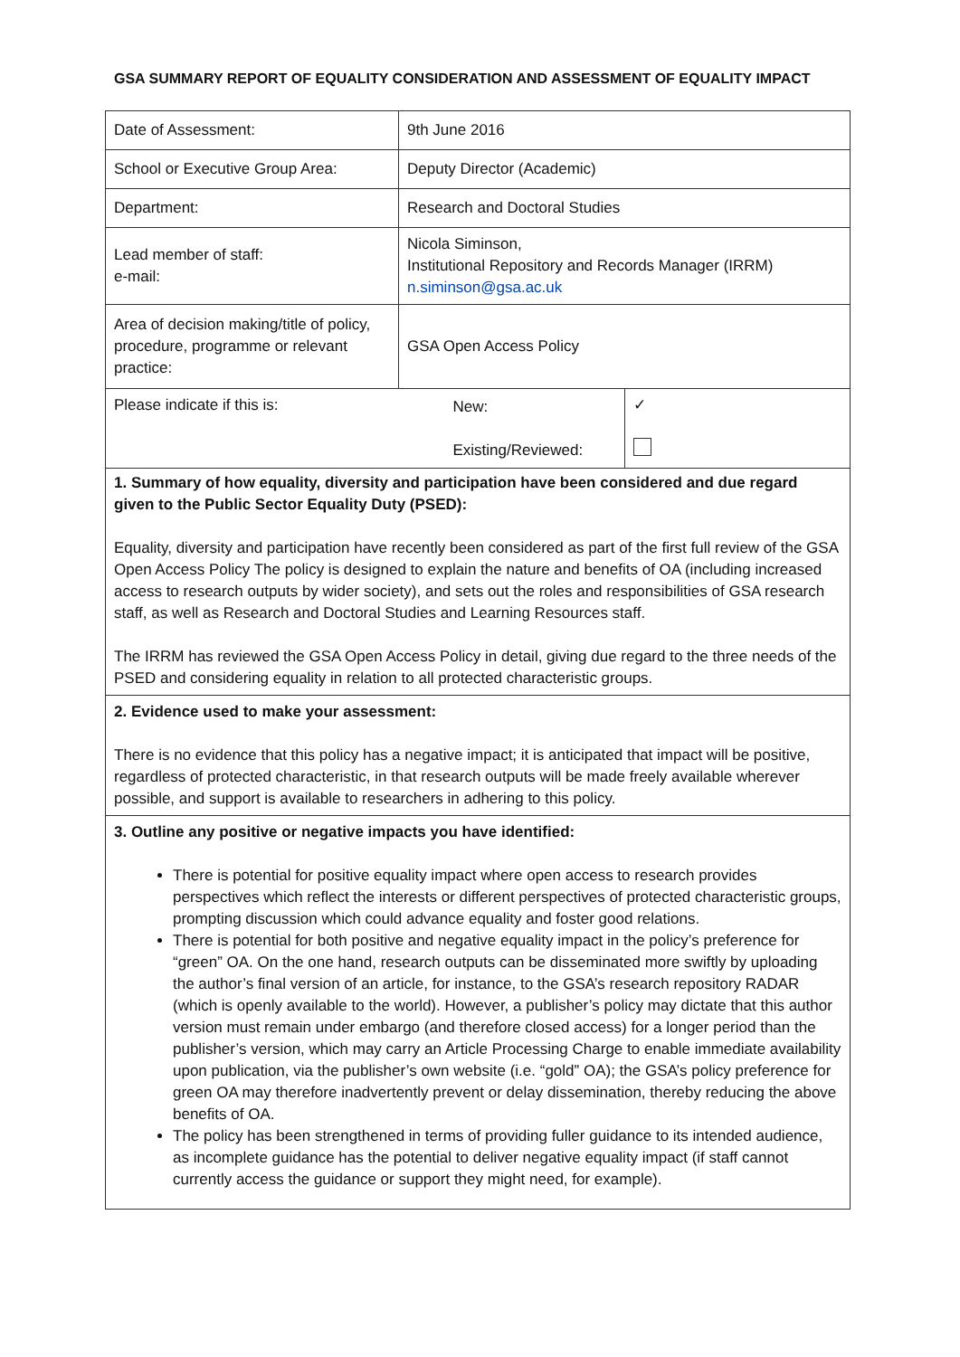GSA SUMMARY REPORT OF EQUALITY CONSIDERATION AND ASSESSMENT OF EQUALITY IMPACT
| Date of Assessment: | 9th June 2016 | |
| School or Executive Group Area: | Deputy Director (Academic) | |
| Department: | Research and Doctoral Studies | |
| Lead member of staff: e-mail: | Nicola Siminson, Institutional Repository and Records Manager (IRRM) n.siminson@gsa.ac.uk | |
| Area of decision making/title of policy, procedure, programme or relevant practice: | GSA Open Access Policy | |
| Please indicate if this is: | New: Existing/Reviewed: | ✓ |
| 1. Summary of how equality, diversity and participation have been considered and due regard given to the Public Sector Equality Duty (PSED): Equality, diversity and participation have recently been considered as part of the first full review of the GSA Open Access Policy The policy is designed to explain the nature and benefits of OA (including increased access to research outputs by wider society), and sets out the roles and responsibilities of GSA research staff, as well as Research and Doctoral Studies and Learning Resources staff. The IRRM has reviewed the GSA Open Access Policy in detail, giving due regard to the three needs of the PSED and considering equality in relation to all protected characteristic groups. | | |
| 2. Evidence used to make your assessment: There is no evidence that this policy has a negative impact; it is anticipated that impact will be positive, regardless of protected characteristic, in that research outputs will be made freely available wherever possible, and support is available to researchers in adhering to this policy. | | |
| 3. Outline any positive or negative impacts you have identified: There is potential for positive equality impact where open access to research provides perspectives which reflect the interests or different perspectives of protected characteristic groups, prompting discussion which could advance equality and foster good relations. There is potential for both positive and negative equality impact in the policy’s preference for “green” OA. On the one hand, research outputs can be disseminated more swiftly by uploading the author’s final version of an article, for instance, to the GSA’s research repository RADAR (which is openly available to the world). However, a publisher’s policy may dictate that this author version must remain under embargo (and therefore closed access) for a longer period than the publisher’s version, which may carry an Article Processing Charge to enable immediate availability upon publication, via the publisher’s own website (i.e. “gold” OA); the GSA’s policy preference for green OA may therefore inadvertently prevent or delay dissemination, thereby reducing the above benefits of OA. The policy has been strengthened in terms of providing fuller guidance to its intended audience, as incomplete guidance has the potential to deliver negative equality impact (if staff cannot currently access the guidance or support they might need, for example). | | |